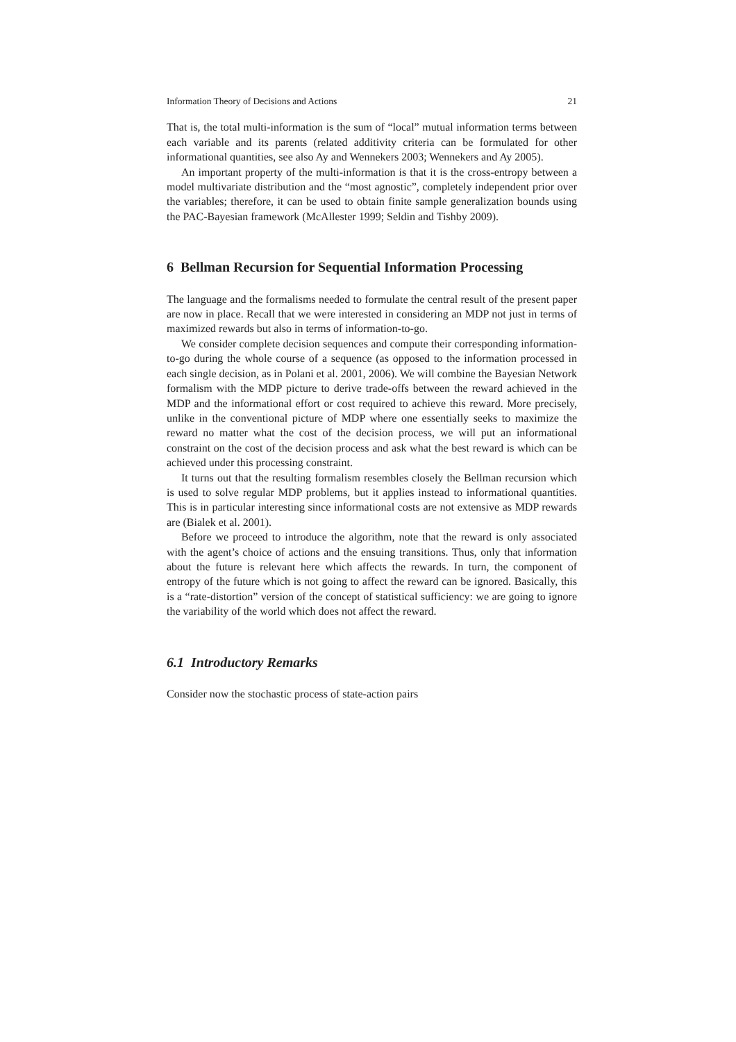Information Theory of Decisions and Actions 21
That is, the total multi-information is the sum of “local” mutual information terms between each variable and its parents (related additivity criteria can be formulated for other informational quantities, see also Ay and Wennekers 2003; Wennekers and Ay 2005).
An important property of the multi-information is that it is the cross-entropy between a model multivariate distribution and the “most agnostic”, completely independent prior over the variables; therefore, it can be used to obtain finite sample generalization bounds using the PAC-Bayesian framework (McAllester 1999; Seldin and Tishby 2009).
6 Bellman Recursion for Sequential Information Processing
The language and the formalisms needed to formulate the central result of the present paper are now in place. Recall that we were interested in considering an MDP not just in terms of maximized rewards but also in terms of information-to-go.
We consider complete decision sequences and compute their corresponding information-to-go during the whole course of a sequence (as opposed to the information processed in each single decision, as in Polani et al. 2001, 2006). We will combine the Bayesian Network formalism with the MDP picture to derive trade-offs between the reward achieved in the MDP and the informational effort or cost required to achieve this reward. More precisely, unlike in the conventional picture of MDP where one essentially seeks to maximize the reward no matter what the cost of the decision process, we will put an informational constraint on the cost of the decision process and ask what the best reward is which can be achieved under this processing constraint.
It turns out that the resulting formalism resembles closely the Bellman recursion which is used to solve regular MDP problems, but it applies instead to informational quantities. This is in particular interesting since informational costs are not extensive as MDP rewards are (Bialek et al. 2001).
Before we proceed to introduce the algorithm, note that the reward is only associated with the agent’s choice of actions and the ensuing transitions. Thus, only that information about the future is relevant here which affects the rewards. In turn, the component of entropy of the future which is not going to affect the reward can be ignored. Basically, this is a “rate-distortion” version of the concept of statistical sufficiency: we are going to ignore the variability of the world which does not affect the reward.
6.1 Introductory Remarks
Consider now the stochastic process of state-action pairs